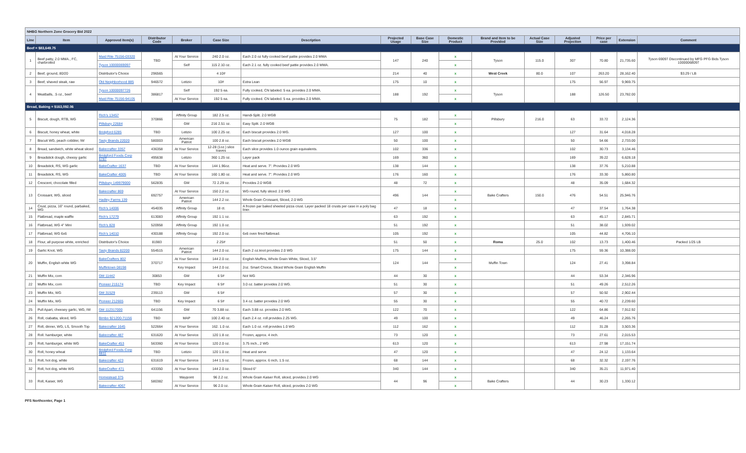| NHBG Northern Zone Grocery Bid 2022 | | | | | | | | | | | | | | | |
| Line | Item | Approved Item(s) | Distributor Code | Broker | Case Size | Description | Projected Usage | Base Case Size | Domestic Product | Brand and Item to be Provided | Actual Case Size | Adjusted Projection | Price per case | Extension | Comment |
| Beef = $83,649.75 | | | | | | | | | | | | | | | |
| 1 | Beef patty, 2.0 MMA., FC, charbroiled | Maid Rite 75156-03320 | TBD | At Your Service | 240 2.0 oz. | Each 2.0 oz fully cooked beef pattie provides 2.0 MMA | 147 | 240 | x | Tyson | 115.0 | 307 | 70.80 | 21,735.60 | Tyson 69097 Discontinued by MFG PFG Bids Tyson 10000068097 |
| | | Tyson 10000069097 | | Self | 115 2.10 oz. | Each 2.1 oz. fully cooked beef pattie provides 2.0 MMA. | | | x | | | | | | |
| 2 | Beef, ground, 80/20 | Distributor's Choice | 296565 | | 4 10# | | 214 | 40 | x | West Creek | 80.0 | 107 | 263.20 | 28,162.40 | $3.29 / LB |
| 3 | Beef, shaved steak, raw | Old Neighborhood 885 | 946572 | Letizio | 10# | Extra Lean | 175 | 10 | x | | | 175 | 56.97 | 9,969.75 | |
| 4 | Meatballs, .5 oz., beef | Tyson 10000097726 | 386817 | Self | 192 5 ea. | Fully cooked, CN labeled. 5 ea. provides 2.0 MMA. | 188 | 192 | x | Tyson | | 188 | 126.50 | 23,782.00 | |
| | | Maid Rite 75156-94105 | | At Your Service | 192 5 ea. | Fully cooked. CN labeled. 5 ea. provides 2.0 MMA. | | | x | | | | | | |
| Bread, Baking = $163,092.06 | | | | | | | | | | | | | | | |
| 5 | Biscuit, dough, RTB, WG | Rich's 13457 | 370866 | Affinity Group | 182 2.5 oz. | Handi-Split. 2.0 WGB | 75 | 182 | x | Pillsbury | 216.0 | 63 | 33.72 | 2,124.36 | |
| | | Pillsbury 22684 | | GM | 216 2.51 oz. | Easy Split. 2.0 WGB | | | x | | | | | | |
| 6 | Biscuit, honey wheat, white | Bridgford 6285 | TBD | Letizio | 100 2.25 oz. | Each biscuit provides 2.0 WG. | 127 | 100 | x | | | 127 | 31.64 | 4,018.28 | |
| 7 | Biscuit WG, peach cobbler, IW | Tasty Brands 22020 | 580003 | American Patriot | 100 2.8 oz. | Each biscuit provides 2.0 WGB | 50 | 100 | x | | | 50 | 54.66 | 2,733.00 | |
| 8 | Bread, sandwich, white wheat sliced | Bakecrafter 3357 | 436358 | At Your Service | 12-28 (1oz.) slice loaves | Each slice provides 1.0 ounce grain equivalents. | 102 | 336 | x | | | 102 | 30.73 | 3,134.46 | |
| 9 | Breadstick dough, cheesy garlic | Bridgford Foods Corp 6787 | 495638 | Letizio | 360 1.25 oz. | Layer pack | 169 | 360 | x | | | 169 | 39.22 | 6,628.18 | |
| 10 | Breadstick, RS, WG garlic | BakeCrafter 1637 | TBD | At Your Service | 144 1.96oz. | Heat and serve. 7". Provides 2.0 WG | 138 | 144 | x | | | 138 | 37.76 | 5,210.88 | |
| 11 | Breadstick, RS, WG | BakeCrafter 4005 | TBD | At Your Service | 160 1.80 oz. | Heat and serve. 7". Provides 2.0 WG | 176 | 160 | x | | | 176 | 33.30 | 5,860.80 | |
| 12 | Crescent, chocolate filled | Pillsbury 149979000 | 562835 | GM | 72 2.29 oz. | Provides 2.0 WGB | 48 | 72 | x | | | 48 | 35.09 | 1,684.32 | |
| 13 | Croissant, WG, sliced | Bakecrafter 869 | 692757 | At Your Service | 150 2.2 oz. | WG round, fully sliced. 2.0 WG | 496 | 144 | x | Bake Crafters | 150.0 | 476 | 54.51 | 25,946.76 | |
| | | Hadley Farms 139 | | American Patriot | 144 2.2 oz. | Whole Grain Croissant, Sliced, 2.0 WG | | | x | | | | | | |
| 14 | Crust, pizza, 16" round, parbaked, WG | Rich's 14006 | 454035 | Affinity Group | 18 ct. | A frozen par baked sheeted pizza crust. Layer packed 18 crusts per case in a poly bag liner. | 47 | 18 | x | | | 47 | 37.54 | 1,764.38 | |
| 15 | Flatbread, maple waffle | Rich's 17279 | 613083 | Affinity Group | 192 1.1 oz. | | 63 | 192 | x | | | 63 | 45.17 | 2,845.71 | |
| 16 | Flatbread, WG 4" Mini | Rich's 828 | 520958 | Affinity Group | 192 1.0 oz. | | 51 | 192 | x | | | 51 | 38.02 | 1,939.02 | |
| 17 | Flatbread, WG 6x6 | Rich's 14010 | 430188 | Affinity Group | 192 2.0 oz. | 6x6 oven fired flatbread. | 105 | 192 | x | | | 105 | 44.82 | 4,706.10 | |
| 18 | Flour, all purpose white, enriched | Distributor's Choice | 81983 | | 2 25# | | 51 | 50 | x | Roma | 25.0 | 102 | 13.73 | 1,400.46 | Packed 1/25 LB |
| 19 | Garlic Knot, WG | Tasty Brands 82200 | 554515 | American Patriot | 144 2.0 oz. | Each 2 oz.knot provides 2.0 WG | 175 | 144 | x | | | 175 | 59.36 | 10,388.00 | |
| 20 | Muffin, English white WG | BakeCrafters 802 | 370717 | At Your Service | 144 2.0 oz. | English Muffins, Whole Grain White, Sliced, 3.5" | 124 | 144 | x | Muffin Town | | 124 | 27.41 | 3,398.84 | |
| | | Muffintown 08198 | | Key Impact | 144 2.0 oz. | 2oz. Smart Choice, Sliced Whole Grain English Muffin | | | x | | | | | | |
| 21 | Muffin Mix, corn | GM 11442 | 30853 | GM | 6 5# | Not WG | 44 | 30 | x | | | 44 | 53.34 | 2,346.96 | |
| 22 | Muffin Mix, corn | Pioneer 215174 | TBD | Key Impact | 6 5# | 3.0 oz. batter provides 2.0 WG. | 51 | 30 | x | | | 51 | 49.26 | 2,512.26 | |
| 23 | Muffin Mix, WG | GM 31529 | 239113 | GM | 6 5# | | 57 | 30 | x | | | 57 | 50.92 | 2,902.44 | |
| 24 | Muffin Mix, WG | Pioneer 212665 | TBD | Key Impact | 6 5# | 3.4 oz. batter provides 2.0 WG | 55 | 30 | x | | | 55 | 40.72 | 2,239.60 | |
| 25 | Pull Apart, cheesey garlic, WG, IW | GM 112317000 | 641156 | GM | 70 3.88 oz. | Each 3.88 oz. provides 2.0 WG. | 122 | 70 | x | | | 122 | 64.86 | 7,912.92 | |
| 26 | Roll, ciabatta, sliced, WG | Bimbo 921200-71156 | TBD | MAP | 100 2.40 oz. | Each 2.4 oz. roll provides 2.25 WG. | 49 | 100 | x | | | 49 | 46.24 | 2,265.76 | |
| 27 | Roll, dinner, WG, LS, Smooth Top | Bakecrafter 1645 | 522664 | At Your Service | 162. 1.0 oz. | Each 1.0 oz. roll provides 1.0 WG | 112 | 162 | x | | | 112 | 31.28 | 3,503.36 | |
| 28 | Roll. hamburger, white | Bakecrafter 487 | 631620 | At Your Service | 120 1.8 oz. | Frozen, approx. 4 inch. | 73 | 120 | x | | | 73 | 27.61 | 2,015.53 | |
| 29 | Roll, hamburger, white WG | BakeCrafter 453 | 563360 | At Your Service | 120 2.0 oz. | 3.75 inch., 2 WG | 613 | 120 | x | | | 613 | 27.98 | 17,151.74 | |
| 30 | Roll, honey wheat | Bridgford Foods Corp 6611 | TBD | Letizio | 120 1.0 oz. | Heat and serve | 47 | 120 | x | | | 47 | 24.12 | 1,133.64 | |
| 31 | Roll, hot dog, white | Bakecrafter 423 | 631619 | At Your Service | 144 1.5 oz. | Frozen, approx. 6 inch, 1.5 oz. | 68 | 144 | x | | | 68 | 32.32 | 2,197.76 | |
| 32 | Roll, hot dog, white WG | BakeCrafter 471 | 433350 | At Your Service | 144 2.0 oz. | Sliced 6" | 340 | 144 | x | | | 340 | 35.21 | 11,971.40 | |
| 33 | Roll, Kaiser, WG | Homestead 375 | 580382 | Waypoint | 96 2.2 oz. | Whole Grain Kaiser Roll, sliced, provides 2.0 WG | 44 | 96 | x | Bake Crafters | | 44 | 30.23 | 1,330.12 | |
| | | Bakecrafter 4067 | | At Your Service | 96 2.0 oz. | Whole Grain Kaiser Roll, sliced, provdes 2.0 WG | | | x | | | | | | |
PFS Northcenter, Page 1